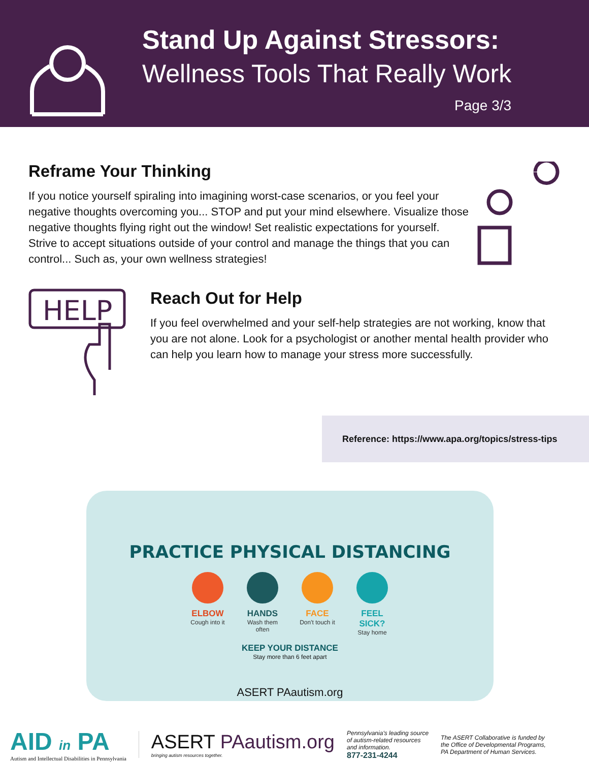Stand Up Against Stressors:
Wellness Tools That Really Work
Page 3/3
Reframe Your Thinking
If you notice yourself spiraling into imagining worst-case scenarios, or you feel your negative thoughts overcoming you... STOP and put your mind elsewhere. Visualize those negative thoughts flying right out the window! Set realistic expectations for yourself. Strive to accept situations outside of your control and manage the things that you can control... Such as, your own wellness strategies!
HELP
Reach Out for Help
If you feel overwhelmed and your self-help strategies are not working, know that you are not alone. Look for a psychologist or another mental health provider who can help you learn how to manage your stress more successfully.
Reference: https://www.apa.org/topics/stress-tips
PRACTICE PHYSICAL DISTANCING
ELBOW
Cough into it
HANDS
Wash them often
FACE
Don't touch it
FEEL SICK?
Stay home
KEEP YOUR DISTANCE
Stay more than 6 feet apart
ASERT PAautism.org
AID in PA
Autism and Intellectual Disabilities in Pennsylvania
ASERT PAautism.org
bringing autism resources together.
Pennsylvania's leading source
of autism-related resources
and information.
877-231-4244
The ASERT Collaborative is funded by
the Office of Developmental Programs,
PA Department of Human Services.